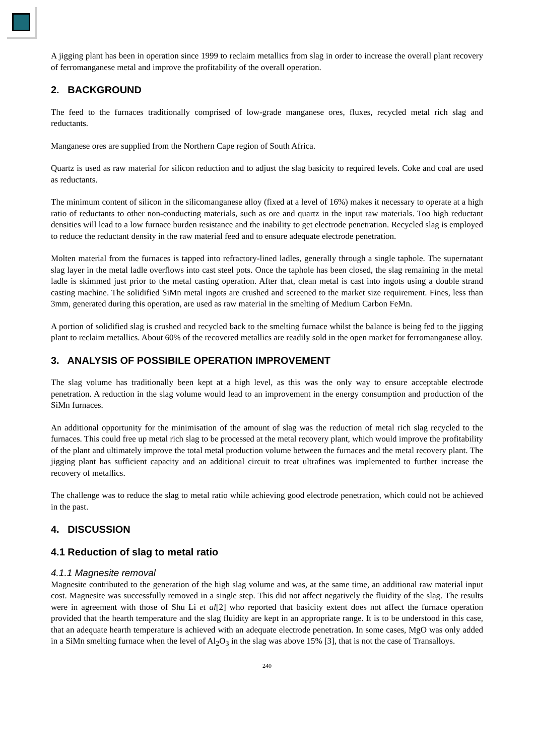A jigging plant has been in operation since 1999 to reclaim metallics from slag in order to increase the overall plant recovery of ferromanganese metal and improve the profitability of the overall operation.
2. BACKGROUND
The feed to the furnaces traditionally comprised of low-grade manganese ores, fluxes, recycled metal rich slag and reductants.
Manganese ores are supplied from the Northern Cape region of South Africa.
Quartz is used as raw material for silicon reduction and to adjust the slag basicity to required levels. Coke and coal are used as reductants.
The minimum content of silicon in the silicomanganese alloy (fixed at a level of 16%) makes it necessary to operate at a high ratio of reductants to other non-conducting materials, such as ore and quartz in the input raw materials. Too high reductant densities will lead to a low furnace burden resistance and the inability to get electrode penetration. Recycled slag is employed to reduce the reductant density in the raw material feed and to ensure adequate electrode penetration.
Molten material from the furnaces is tapped into refractory-lined ladles, generally through a single taphole. The supernatant slag layer in the metal ladle overflows into cast steel pots. Once the taphole has been closed, the slag remaining in the metal ladle is skimmed just prior to the metal casting operation. After that, clean metal is cast into ingots using a double strand casting machine. The solidified SiMn metal ingots are crushed and screened to the market size requirement. Fines, less than 3mm, generated during this operation, are used as raw material in the smelting of Medium Carbon FeMn.
A portion of solidified slag is crushed and recycled back to the smelting furnace whilst the balance is being fed to the jigging plant to reclaim metallics. About 60% of the recovered metallics are readily sold in the open market for ferromanganese alloy.
3. ANALYSIS OF POSSIBILE OPERATION IMPROVEMENT
The slag volume has traditionally been kept at a high level, as this was the only way to ensure acceptable electrode penetration. A reduction in the slag volume would lead to an improvement in the energy consumption and production of the SiMn furnaces.
An additional opportunity for the minimisation of the amount of slag was the reduction of metal rich slag recycled to the furnaces. This could free up metal rich slag to be processed at the metal recovery plant, which would improve the profitability of the plant and ultimately improve the total metal production volume between the furnaces and the metal recovery plant. The jigging plant has sufficient capacity and an additional circuit to treat ultrafines was implemented to further increase the recovery of metallics.
The challenge was to reduce the slag to metal ratio while achieving good electrode penetration, which could not be achieved in the past.
4. DISCUSSION
4.1 Reduction of slag to metal ratio
4.1.1 Magnesite removal
Magnesite contributed to the generation of the high slag volume and was, at the same time, an additional raw material input cost. Magnesite was successfully removed in a single step. This did not affect negatively the fluidity of the slag. The results were in agreement with those of Shu Li et al[2] who reported that basicity extent does not affect the furnace operation provided that the hearth temperature and the slag fluidity are kept in an appropriate range. It is to be understood in this case, that an adequate hearth temperature is achieved with an adequate electrode penetration. In some cases, MgO was only added in a SiMn smelting furnace when the level of Al<sub>2</sub>O<sub>3</sub> in the slag was above 15% [3], that is not the case of Transalloys.
240